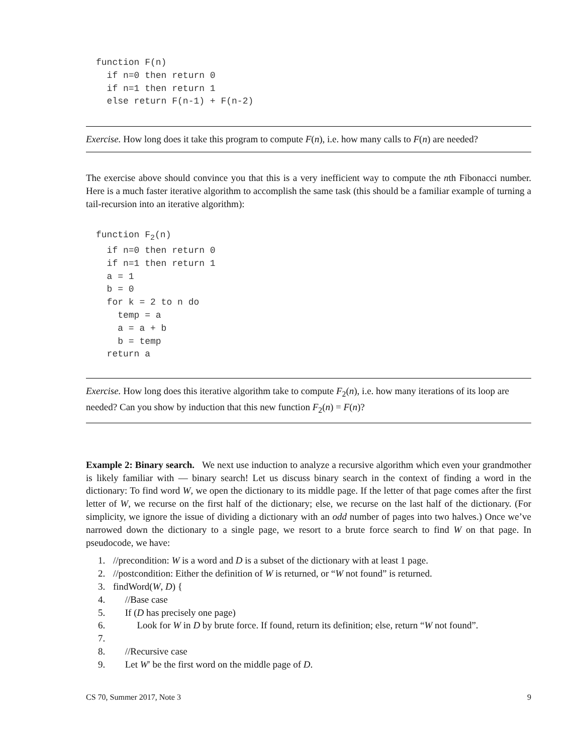function F(n)
  if n=0 then return 0
  if n=1 then return 1
  else return F(n-1) + F(n-2)
Exercise. How long does it take this program to compute F(n), i.e. how many calls to F(n) are needed?
The exercise above should convince you that this is a very inefficient way to compute the nth Fibonacci number. Here is a much faster iterative algorithm to accomplish the same task (this should be a familiar example of turning a tail-recursion into an iterative algorithm):
function F2(n)
  if n=0 then return 0
  if n=1 then return 1
  a = 1
  b = 0
  for k = 2 to n do
    temp = a
    a = a + b
    b = temp
  return a
Exercise. How long does this iterative algorithm take to compute F<sub>2</sub>(n), i.e. how many iterations of its loop are needed? Can you show by induction that this new function F<sub>2</sub>(n) = F(n)?
Example 2: Binary search. We next use induction to analyze a recursive algorithm which even your grandmother is likely familiar with — binary search! Let us discuss binary search in the context of finding a word in the dictionary: To find word W, we open the dictionary to its middle page. If the letter of that page comes after the first letter of W, we recurse on the first half of the dictionary; else, we recurse on the last half of the dictionary. (For simplicity, we ignore the issue of dividing a dictionary with an odd number of pages into two halves.) Once we’ve narrowed down the dictionary to a single page, we resort to a brute force search to find W on that page. In pseudocode, we have:
1. //precondition: W is a word and D is a subset of the dictionary with at least 1 page.
2. //postcondition: Either the definition of W is returned, or “W not found” is returned.
3. findWord(W, D) {
4. //Base case
5. If (D has precisely one page)
6. Look for W in D by brute force. If found, return its definition; else, return “W not found”.
7.
8. //Recursive case
9. Let W′ be the first word on the middle page of D.
CS 70, Summer 2017, Note 3 9